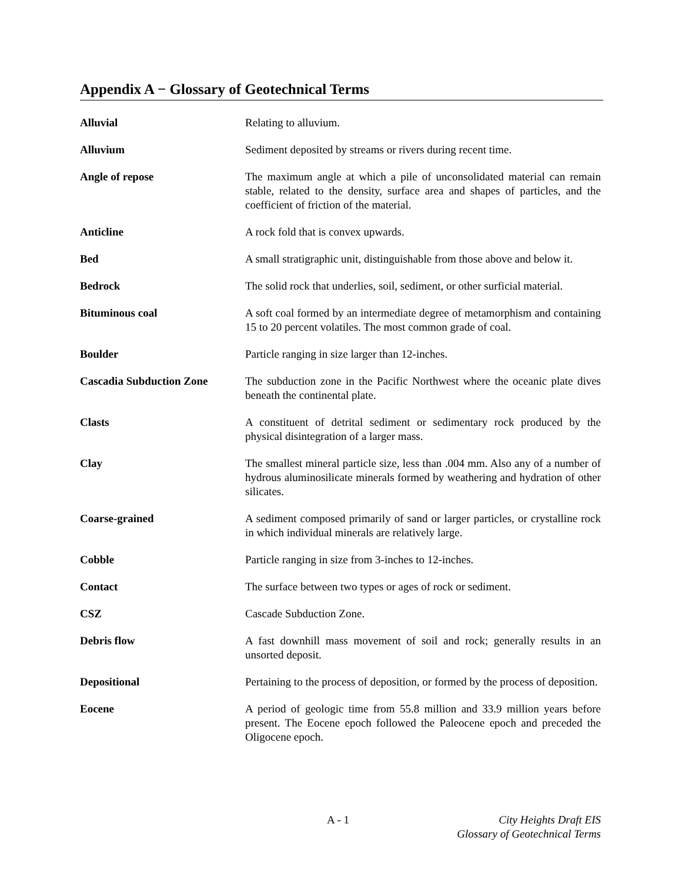Appendix A − Glossary of Geotechnical Terms
| Alluvial | Relating to alluvium. |
| Alluvium | Sediment deposited by streams or rivers during recent time. |
| Angle of repose | The maximum angle at which a pile of unconsolidated material can remain stable, related to the density, surface area and shapes of particles, and the coefficient of friction of the material. |
| Anticline | A rock fold that is convex upwards. |
| Bed | A small stratigraphic unit, distinguishable from those above and below it. |
| Bedrock | The solid rock that underlies, soil, sediment, or other surficial material. |
| Bituminous coal | A soft coal formed by an intermediate degree of metamorphism and containing 15 to 20 percent volatiles. The most common grade of coal. |
| Boulder | Particle ranging in size larger than 12-inches. |
| Cascadia Subduction Zone | The subduction zone in the Pacific Northwest where the oceanic plate dives beneath the continental plate. |
| Clasts | A constituent of detrital sediment or sedimentary rock produced by the physical disintegration of a larger mass. |
| Clay | The smallest mineral particle size, less than .004 mm. Also any of a number of hydrous aluminosilicate minerals formed by weathering and hydration of other silicates. |
| Coarse-grained | A sediment composed primarily of sand or larger particles, or crystalline rock in which individual minerals are relatively large. |
| Cobble | Particle ranging in size from 3-inches to 12-inches. |
| Contact | The surface between two types or ages of rock or sediment. |
| CSZ | Cascade Subduction Zone. |
| Debris flow | A fast downhill mass movement of soil and rock; generally results in an unsorted deposit. |
| Depositional | Pertaining to the process of deposition, or formed by the process of deposition. |
| Eocene | A period of geologic time from 55.8 million and 33.9 million years before present. The Eocene epoch followed the Paleocene epoch and preceded the Oligocene epoch. |
A - 1
City Heights Draft EIS
Glossary of Geotechnical Terms